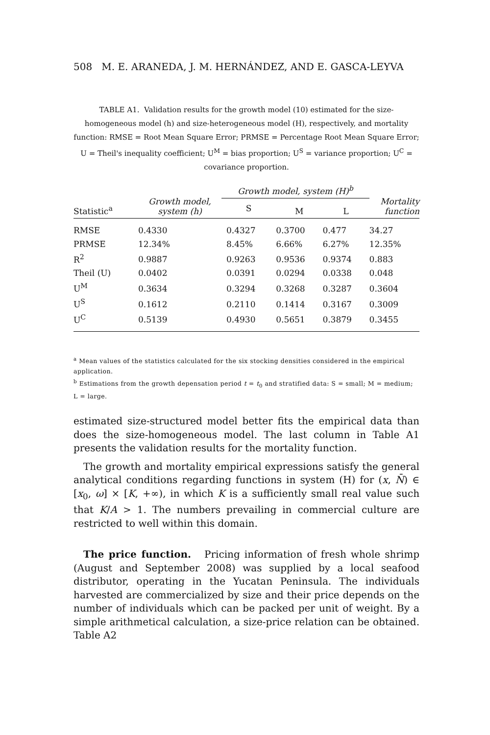508 M. E. ARANEDA, J. M. HERNÁNDEZ, AND E. GASCA-LEYVA
TABLE A1. Validation results for the growth model (10) estimated for the size-homogeneous model (h) and size-heterogeneous model (H), respectively, and mortality function: RMSE = Root Mean Square Error; PRMSE = Percentage Root Mean Square Error; U = Theil's inequality coefficient; U<sup>M</sup> = bias proportion; U<sup>S</sup> = variance proportion; U<sup>C</sup> = covariance proportion.
| Statistic<sup>a</sup> | Growth model, system (h) | Growth model, system (H)<sup>b</sup> | | | Mortality function |
| --- | --- | --- | --- | --- | --- |
| | | S | M | L | |
| RMSE | 0.4330 | 0.4327 | 0.3700 | 0.477 | 34.27 |
| PRMSE | 12.34% | 8.45% | 6.66% | 6.27% | 12.35% |
| R<sup>2</sup> | 0.9887 | 0.9263 | 0.9536 | 0.9374 | 0.883 |
| Theil (U) | 0.0402 | 0.0391 | 0.0294 | 0.0338 | 0.048 |
| U<sup>M</sup> | 0.3634 | 0.3294 | 0.3268 | 0.3287 | 0.3604 |
| U<sup>S</sup> | 0.1612 | 0.2110 | 0.1414 | 0.3167 | 0.3009 |
| U<sup>C</sup> | 0.5139 | 0.4930 | 0.5651 | 0.3879 | 0.3455 |
<sup>a</sup> Mean values of the statistics calculated for the six stocking densities considered in the empirical application.
<sup>b</sup> Estimations from the growth depensation period t = t<sub>0</sub> and stratified data: S = small; M = medium; L = large.
estimated size-structured model better fits the empirical data than does the size-homogeneous model. The last column in Table A1 presents the validation results for the mortality function.
The growth and mortality empirical expressions satisfy the general analytical conditions regarding functions in system (H) for (x, N̄) ∈ [x<sub>0</sub>, ω] × [K, +∞), in which K is a sufficiently small real value such that K/A > 1. The numbers prevailing in commercial culture are restricted to well within this domain.
The price function. Pricing information of fresh whole shrimp (August and September 2008) was supplied by a local seafood distributor, operating in the Yucatan Peninsula. The individuals harvested are commercialized by size and their price depends on the number of individuals which can be packed per unit of weight. By a simple arithmetical calculation, a size-price relation can be obtained. Table A2